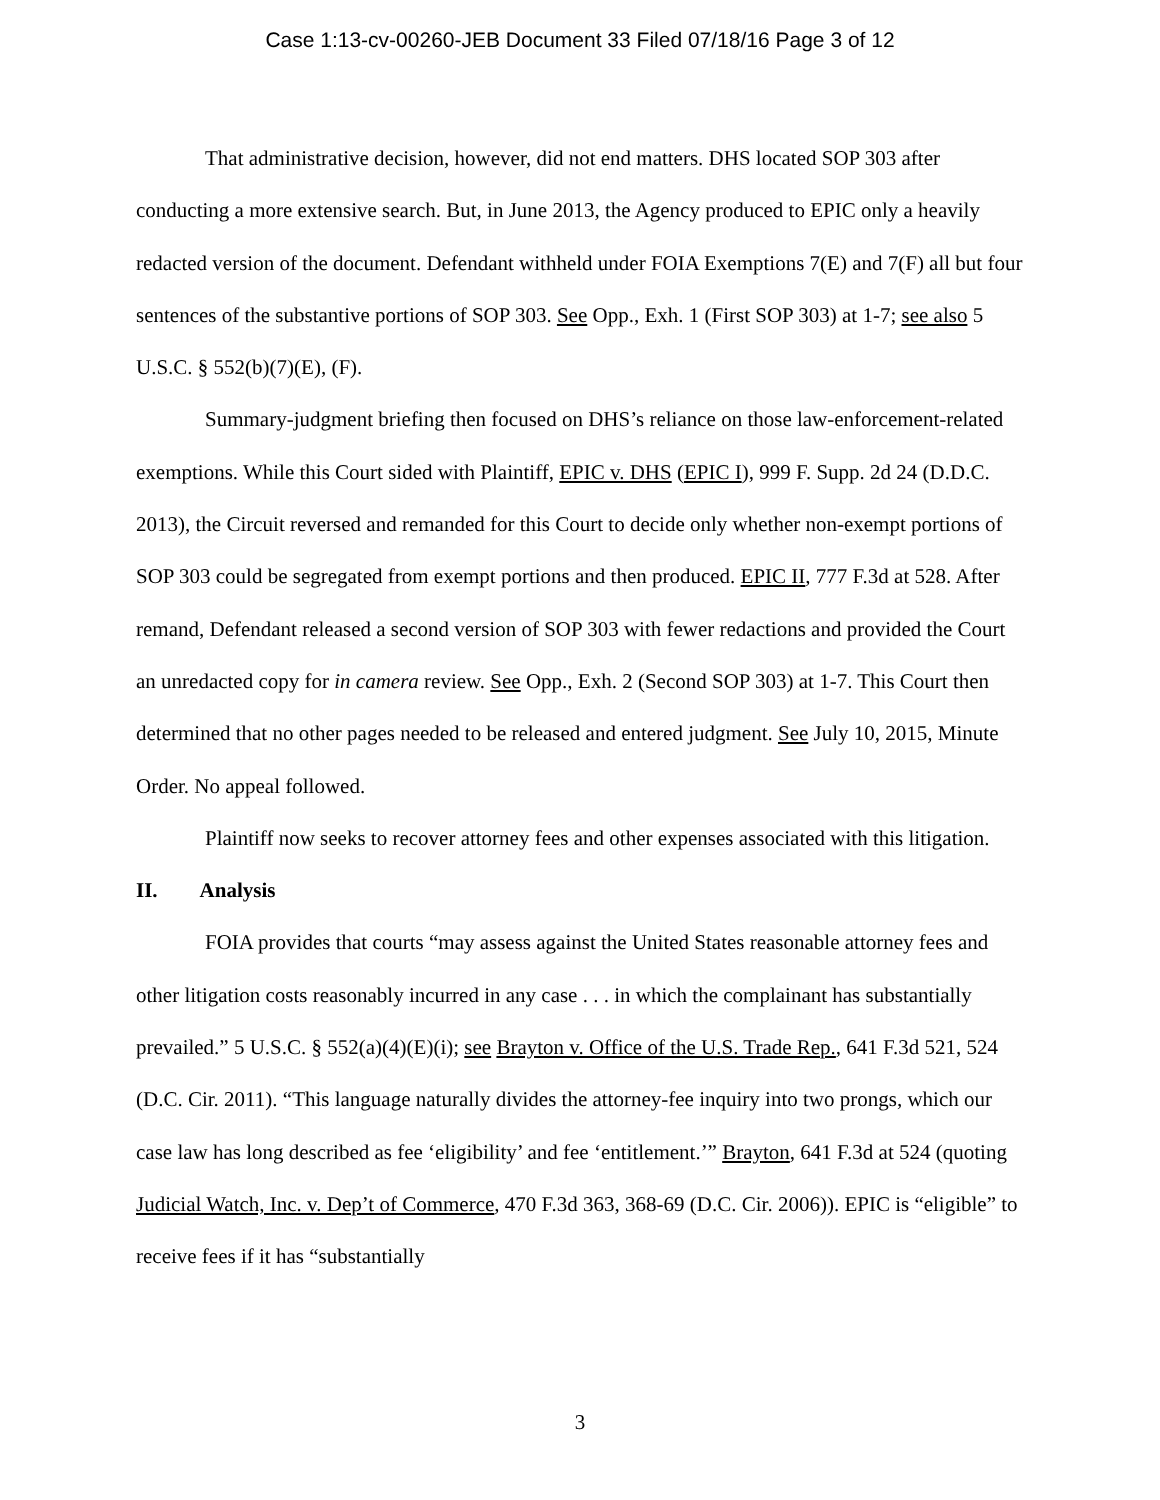Case 1:13-cv-00260-JEB Document 33 Filed 07/18/16 Page 3 of 12
That administrative decision, however, did not end matters. DHS located SOP 303 after conducting a more extensive search. But, in June 2013, the Agency produced to EPIC only a heavily redacted version of the document. Defendant withheld under FOIA Exemptions 7(E) and 7(F) all but four sentences of the substantive portions of SOP 303. See Opp., Exh. 1 (First SOP 303) at 1-7; see also 5 U.S.C. § 552(b)(7)(E), (F).
Summary-judgment briefing then focused on DHS’s reliance on those law-enforcement-related exemptions. While this Court sided with Plaintiff, EPIC v. DHS (EPIC I), 999 F. Supp. 2d 24 (D.D.C. 2013), the Circuit reversed and remanded for this Court to decide only whether non-exempt portions of SOP 303 could be segregated from exempt portions and then produced. EPIC II, 777 F.3d at 528. After remand, Defendant released a second version of SOP 303 with fewer redactions and provided the Court an unredacted copy for in camera review. See Opp., Exh. 2 (Second SOP 303) at 1-7. This Court then determined that no other pages needed to be released and entered judgment. See July 10, 2015, Minute Order. No appeal followed.
Plaintiff now seeks to recover attorney fees and other expenses associated with this litigation.
II. Analysis
FOIA provides that courts “may assess against the United States reasonable attorney fees and other litigation costs reasonably incurred in any case . . . in which the complainant has substantially prevailed.” 5 U.S.C. § 552(a)(4)(E)(i); see Brayton v. Office of the U.S. Trade Rep., 641 F.3d 521, 524 (D.C. Cir. 2011). “This language naturally divides the attorney-fee inquiry into two prongs, which our case law has long described as fee ‘eligibility’ and fee ‘entitlement.’” Brayton, 641 F.3d at 524 (quoting Judicial Watch, Inc. v. Dep’t of Commerce, 470 F.3d 363, 368-69 (D.C. Cir. 2006)). EPIC is “eligible” to receive fees if it has “substantially
3